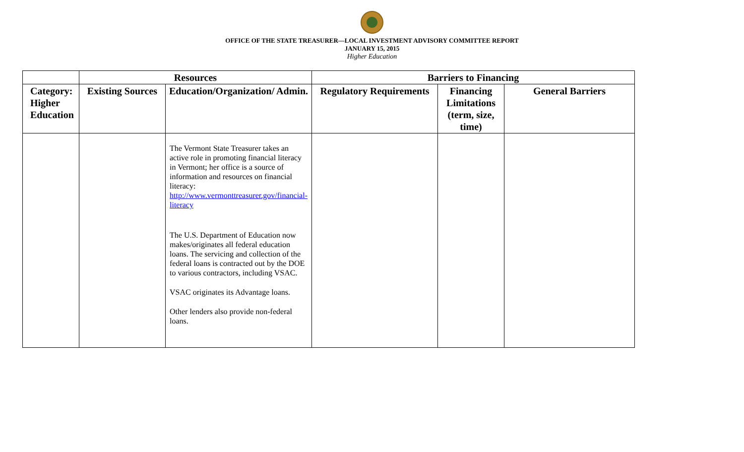OFFICE OF THE STATE TREASURER—LOCAL INVESTMENT ADVISORY COMMITTEE REPORT
JANUARY 15, 2015
Higher Education
| | Resources | | Barriers to Financing | | |
| --- | --- | --- | --- | --- | --- |
| Category: Higher Education | Existing Sources | Education/Organization/ Admin. | Regulatory Requirements | Financing Limitations (term, size, time) | General Barriers |
| | | The Vermont State Treasurer takes an active role in promoting financial literacy in Vermont; her office is a source of information and resources on financial literacy: http://www.vermonttreasurer.gov/financial-literacy The U.S. Department of Education now makes/originates all federal education loans. The servicing and collection of the federal loans is contracted out by the DOE to various contractors, including VSAC. VSAC originates its Advantage loans. Other lenders also provide non-federal loans. | | | |